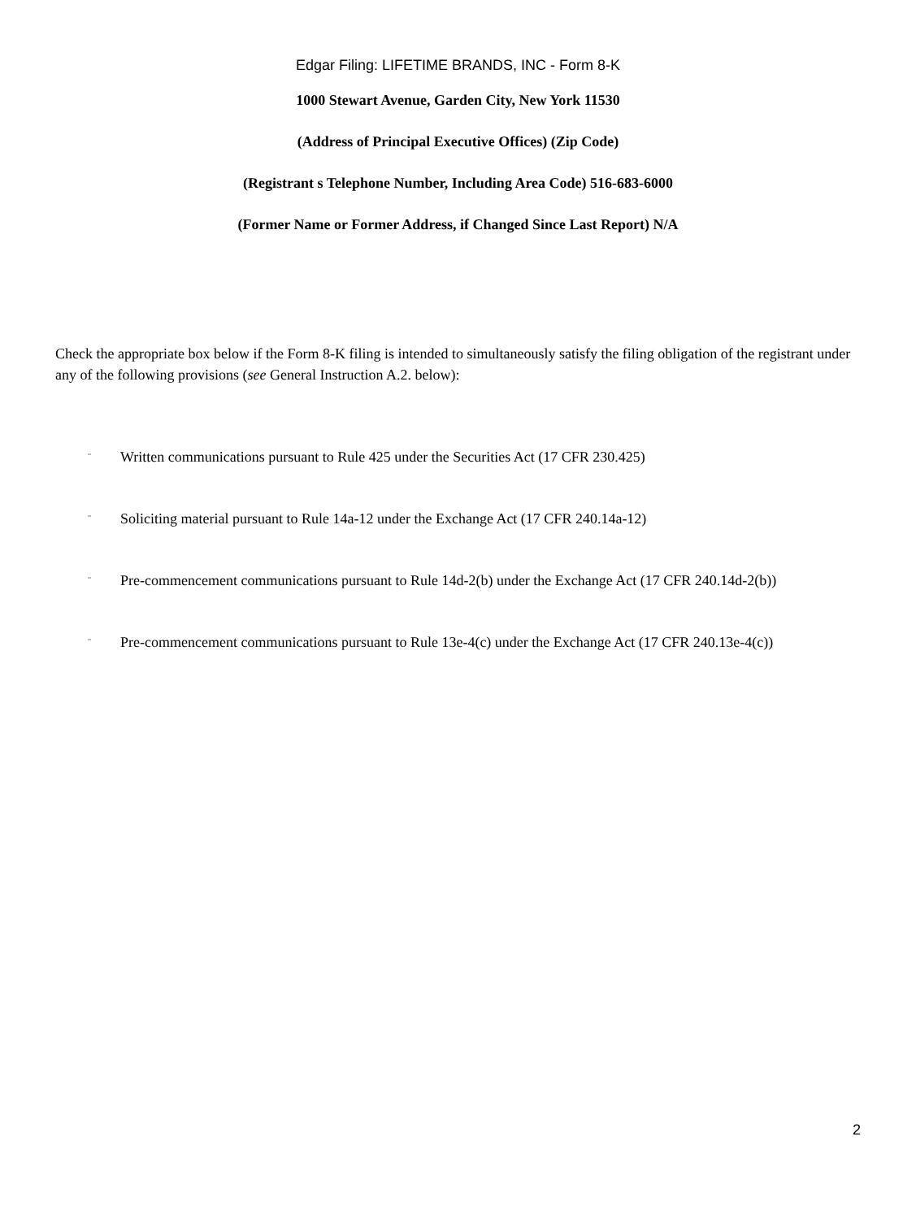Edgar Filing: LIFETIME BRANDS, INC - Form 8-K
1000 Stewart Avenue, Garden City, New York 11530
(Address of Principal Executive Offices) (Zip Code)
(Registrant s Telephone Number, Including Area Code) 516-683-6000
(Former Name or Former Address, if Changed Since Last Report) N/A
Check the appropriate box below if the Form 8-K filing is intended to simultaneously satisfy the filing obligation of the registrant under any of the following provisions (see General Instruction A.2. below):
¨
Written communications pursuant to Rule 425 under the Securities Act (17 CFR 230.425)
¨
Soliciting material pursuant to Rule 14a-12 under the Exchange Act (17 CFR 240.14a-12)
¨
Pre-commencement communications pursuant to Rule 14d-2(b) under the Exchange Act (17 CFR 240.14d-2(b))
¨
Pre-commencement communications pursuant to Rule 13e-4(c) under the Exchange Act (17 CFR 240.13e-4(c))
2